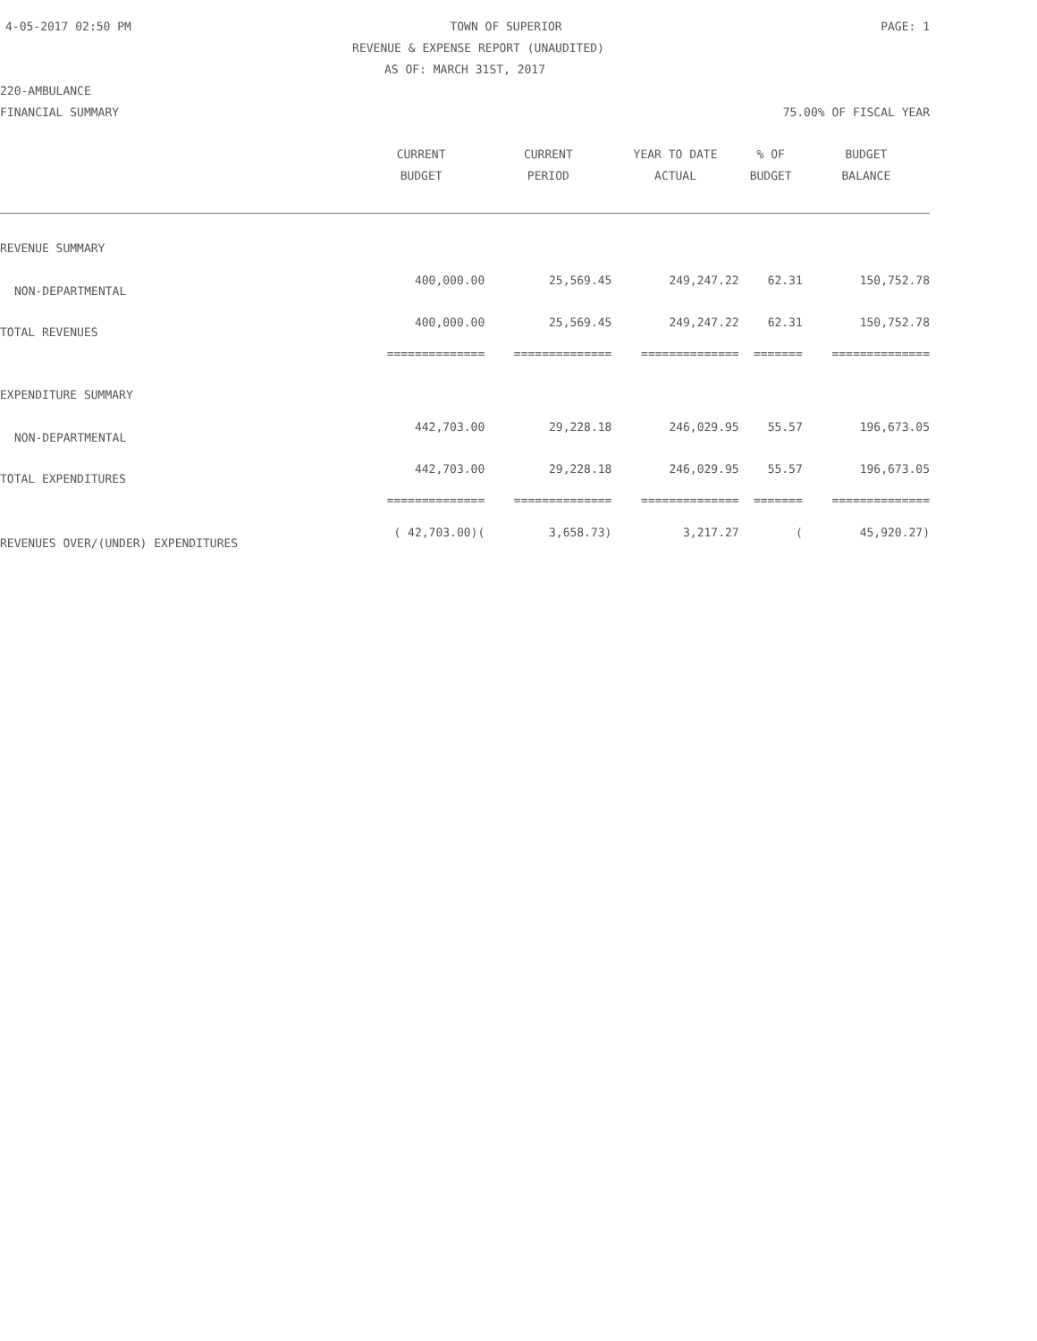4-05-2017 02:50 PM TOWN OF SUPERIOR PAGE: 1
REVENUE & EXPENSE REPORT (UNAUDITED)
AS OF: MARCH 31ST, 2017
220-AMBULANCE
FINANCIAL SUMMARY 75.00% OF FISCAL YEAR
| | CURRENT | CURRENT | YEAR TO DATE | % OF | BUDGET |
| --- | --- | --- | --- | --- | --- |
| | BUDGET | PERIOD | ACTUAL | BUDGET | BALANCE |
| REVENUE SUMMARY | | | | | |
| NON-DEPARTMENTAL | 400,000.00 | 25,569.45 | 249,247.22 | 62.31 | 150,752.78 |
| TOTAL REVENUES | 400,000.00 | 25,569.45 | 249,247.22 | 62.31 | 150,752.78 |
| | ============== | ============== | ============== | ======= | ============== |
| EXPENDITURE SUMMARY | | | | | |
| NON-DEPARTMENTAL | 442,703.00 | 29,228.18 | 246,029.95 | 55.57 | 196,673.05 |
| TOTAL EXPENDITURES | 442,703.00 | 29,228.18 | 246,029.95 | 55.57 | 196,673.05 |
| | ============== | ============== | ============== | ======= | ============== |
| REVENUES OVER/(UNDER) EXPENDITURES | ( 42,703.00)( | 3,658.73) | 3,217.27 | ( | 45,920.27) |